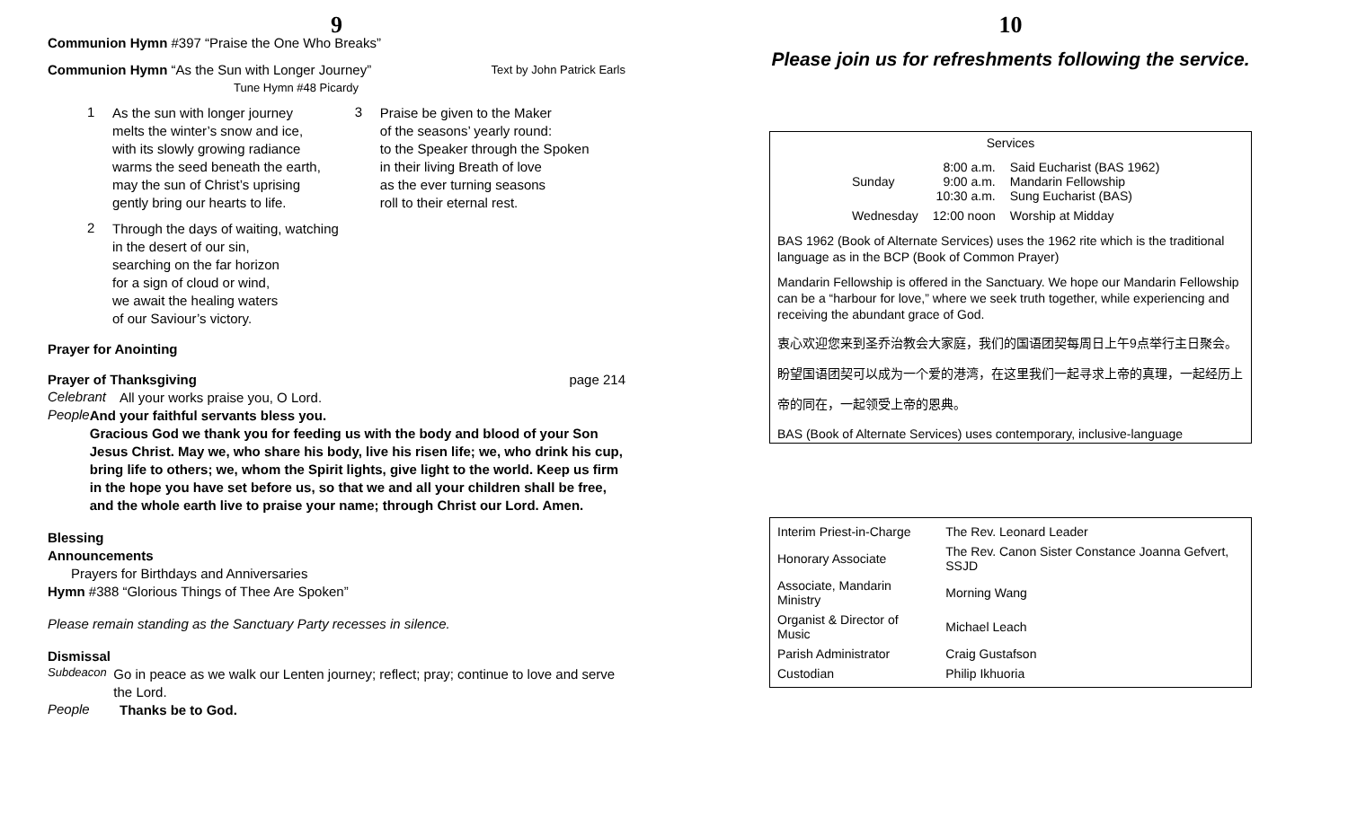9
Communion Hymn #397 “Praise the One Who Breaks”
Communion Hymn “As the Sun with Longer Journey” Text by John Patrick Earls
Tune Hymn #48 Picardy
1
As the sun with longer journey
melts the winter’s snow and ice,
with its slowly growing radiance
warms the seed beneath the earth,
may the sun of Christ’s uprising
gently bring our hearts to life.
2
Through the days of waiting, watching
in the desert of our sin,
searching on the far horizon
for a sign of cloud or wind,
we await the healing waters
of our Saviour’s victory.
3
Praise be given to the Maker
of the seasons’ yearly round:
to the Speaker through the Spoken
in their living Breath of love
as the ever turning seasons
roll to their eternal rest.
Prayer for Anointing
Prayer of Thanksgiving page 214
Celebrant
All your works praise you, O Lord.
People
And your faithful servants bless you.
Gracious God we thank you for feeding us with the body and blood of your Son Jesus Christ. May we, who share his body, live his risen life; we, who drink his cup, bring life to others; we, whom the Spirit lights, give light to the world. Keep us firm in the hope you have set before us, so that we and all your children shall be free, and the whole earth live to praise your name; through Christ our Lord. Amen.
Blessing
Announcements
Prayers for Birthdays and Anniversaries
Hymn #388 “Glorious Things of Thee Are Spoken”
Please remain standing as the Sanctuary Party recesses in silence.
Dismissal
Subdeacon
Go in peace as we walk our Lenten journey; reflect; pray; continue to love and serve the Lord.
People
Thanks be to God.
10
Please join us for refreshments following the service.
Services
| Sunday | 8:00 a.m. 9:00 a.m. 10:30 a.m. | Said Eucharist (BAS 1962) Mandarin Fellowship Sung Eucharist (BAS) |
| Wednesday | 12:00 noon | Worship at Midday |
BAS 1962 (Book of Alternate Services) uses the 1962 rite which is the traditional language as in the BCP (Book of Common Prayer)
Mandarin Fellowship is offered in the Sanctuary. We hope our Mandarin Fellowship can be a “harbour for love,” where we seek truth together, while experiencing and receiving the abundant grace of God.
衷心欢迎您来到圣乔治教会大家庭，我们的国语团契每周日上午9点举行主日聚会。
盼望国语团契可以成为一个爱的港湾，在这里我们一起寻求上帝的真理，一起经历上
帝的同在，一起领受上帝的恩典。
BAS (Book of Alternate Services) uses contemporary, inclusive-language
| Interim Priest-in-Charge | The Rev. Leonard Leader |
| Honorary Associate | The Rev. Canon Sister Constance Joanna Gefvert, SSJD |
| Associate, Mandarin Ministry | Morning Wang |
| Organist & Director of Music | Michael Leach |
| Parish Administrator | Craig Gustafson |
| Custodian | Philip Ikhuoria |